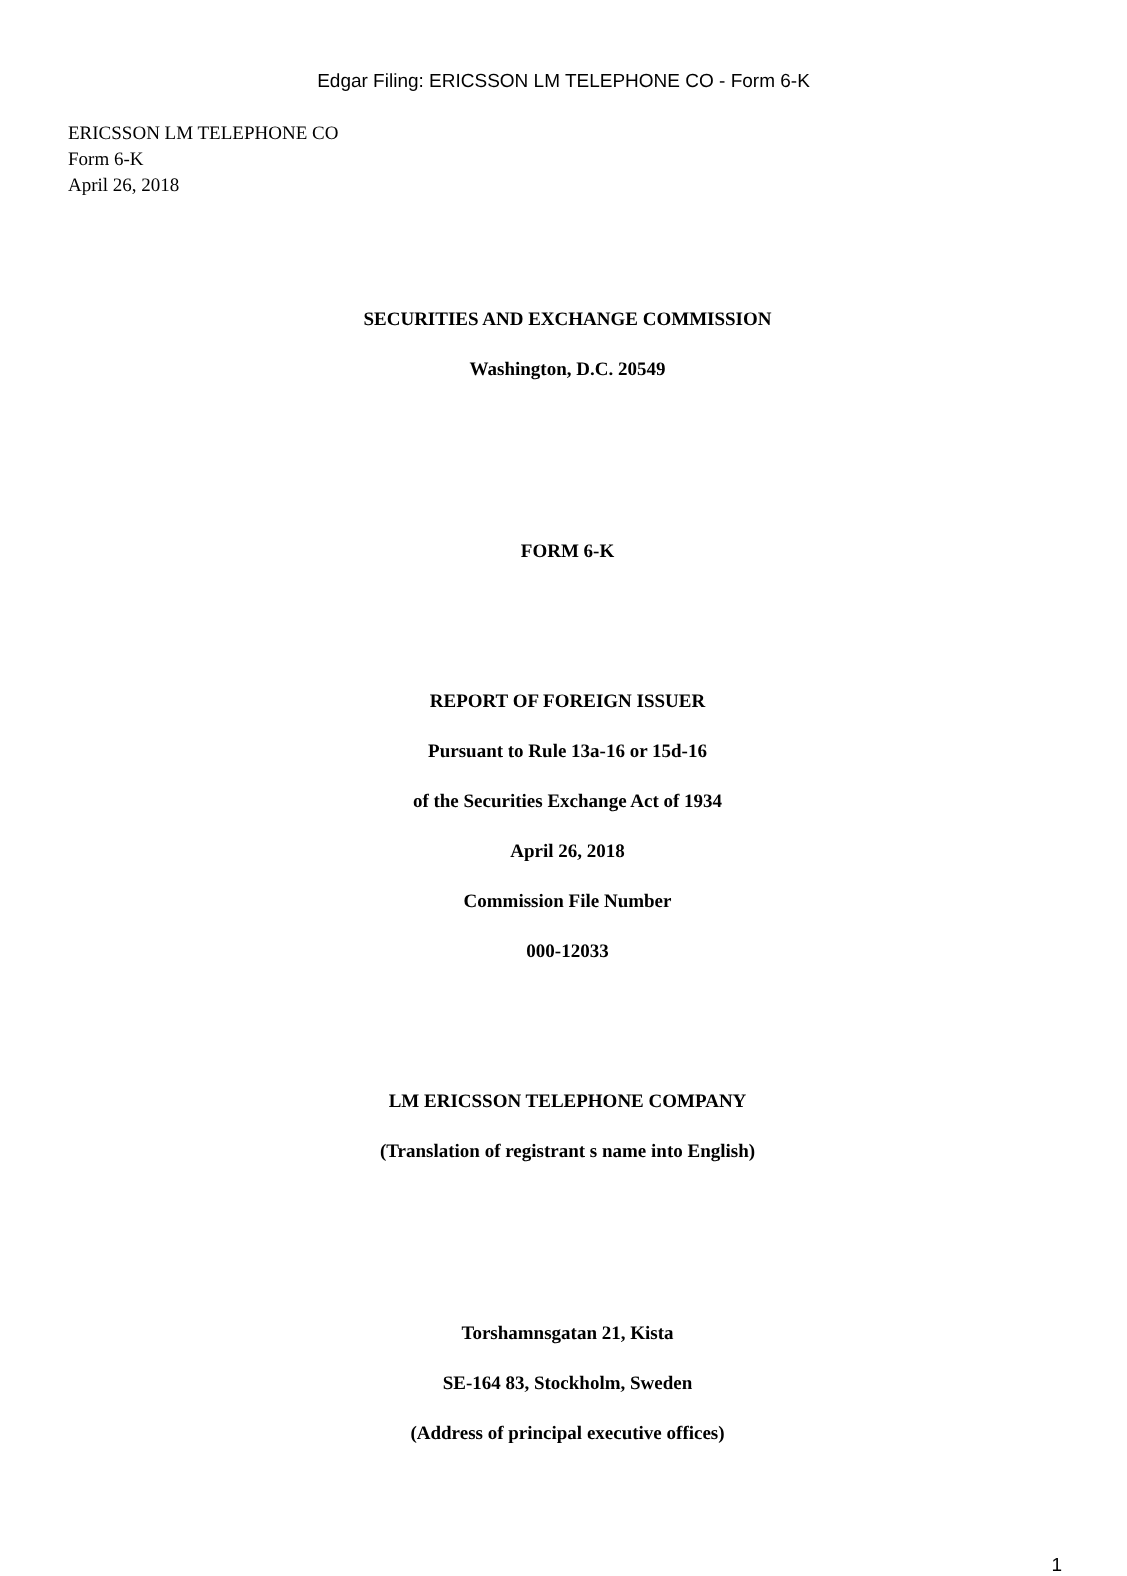Edgar Filing: ERICSSON LM TELEPHONE CO - Form 6-K
ERICSSON LM TELEPHONE CO
Form 6-K
April 26, 2018
SECURITIES AND EXCHANGE COMMISSION
Washington, D.C. 20549
FORM 6-K
REPORT OF FOREIGN ISSUER
Pursuant to Rule 13a-16 or 15d-16
of the Securities Exchange Act of 1934
April 26, 2018
Commission File Number
000-12033
LM ERICSSON TELEPHONE COMPANY
(Translation of registrant s name into English)
Torshamnsgatan 21, Kista
SE-164 83, Stockholm, Sweden
(Address of principal executive offices)
1